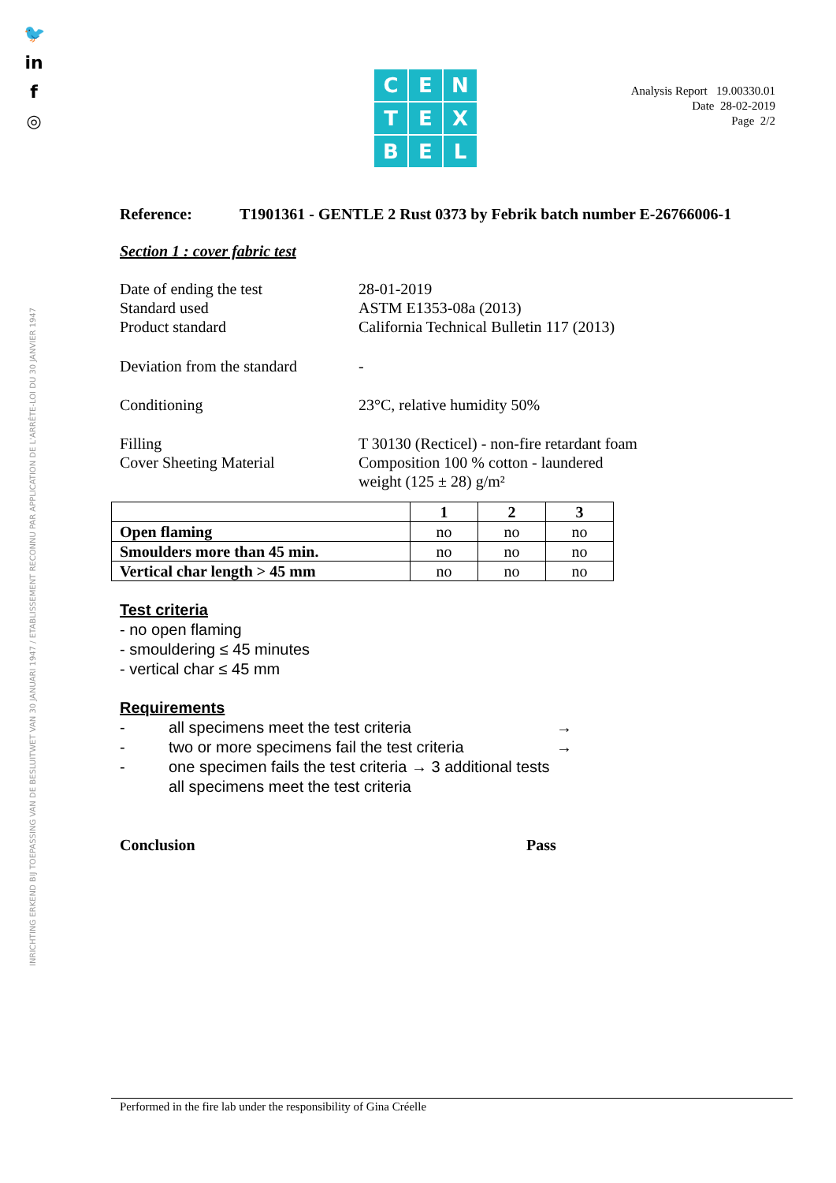🐦
in
f
◎
INRICHTING ERKEND BIJ TOEPASSING VAN DE BESLUITWET VAN 30 JANUARI 1947 / ETABLISSEMENT RECONNU PAR APPLICATION DE L'ARRÊTE-LOI DU 30 JANVIER 1947
C
E
N
T
E
X
B
E
L
Analysis Report 19.00330.01
Date 28-02-2019
Page 2/2
Reference: T1901361 - GENTLE 2 Rust 0373 by Febrik batch number E-26766006-1
Section 1 : cover fabric test
Date of ending the test
Standard used
Product standard
28-01-2019
ASTM E1353-08a (2013)
California Technical Bulletin 117 (2013)
Deviation from the standard
-
Conditioning
23°C, relative humidity 50%
Filling
Cover Sheeting Material
T 30130 (Recticel) - non-fire retardant foam
Composition 100 % cotton - laundered
weight (125 ± 28) g/m²
| | 1 | 2 | 3 |
| --- | --- | --- | --- |
| Open flaming | no | no | no |
| Smoulders more than 45 min. | no | no | no |
| Vertical char length > 45 mm | no | no | no |
Test criteria
- no open flaming
- smouldering ≤ 45 minutes
- vertical char ≤ 45 mm
Requirements
-
all specimens meet the test criteria
→
-
two or more specimens fail the test criteria
→
-
one specimen fails the test criteria → 3 additional tests
all specimens meet the test criteria
Conclusion Pass
Performed in the fire lab under the responsibility of Gina Créelle